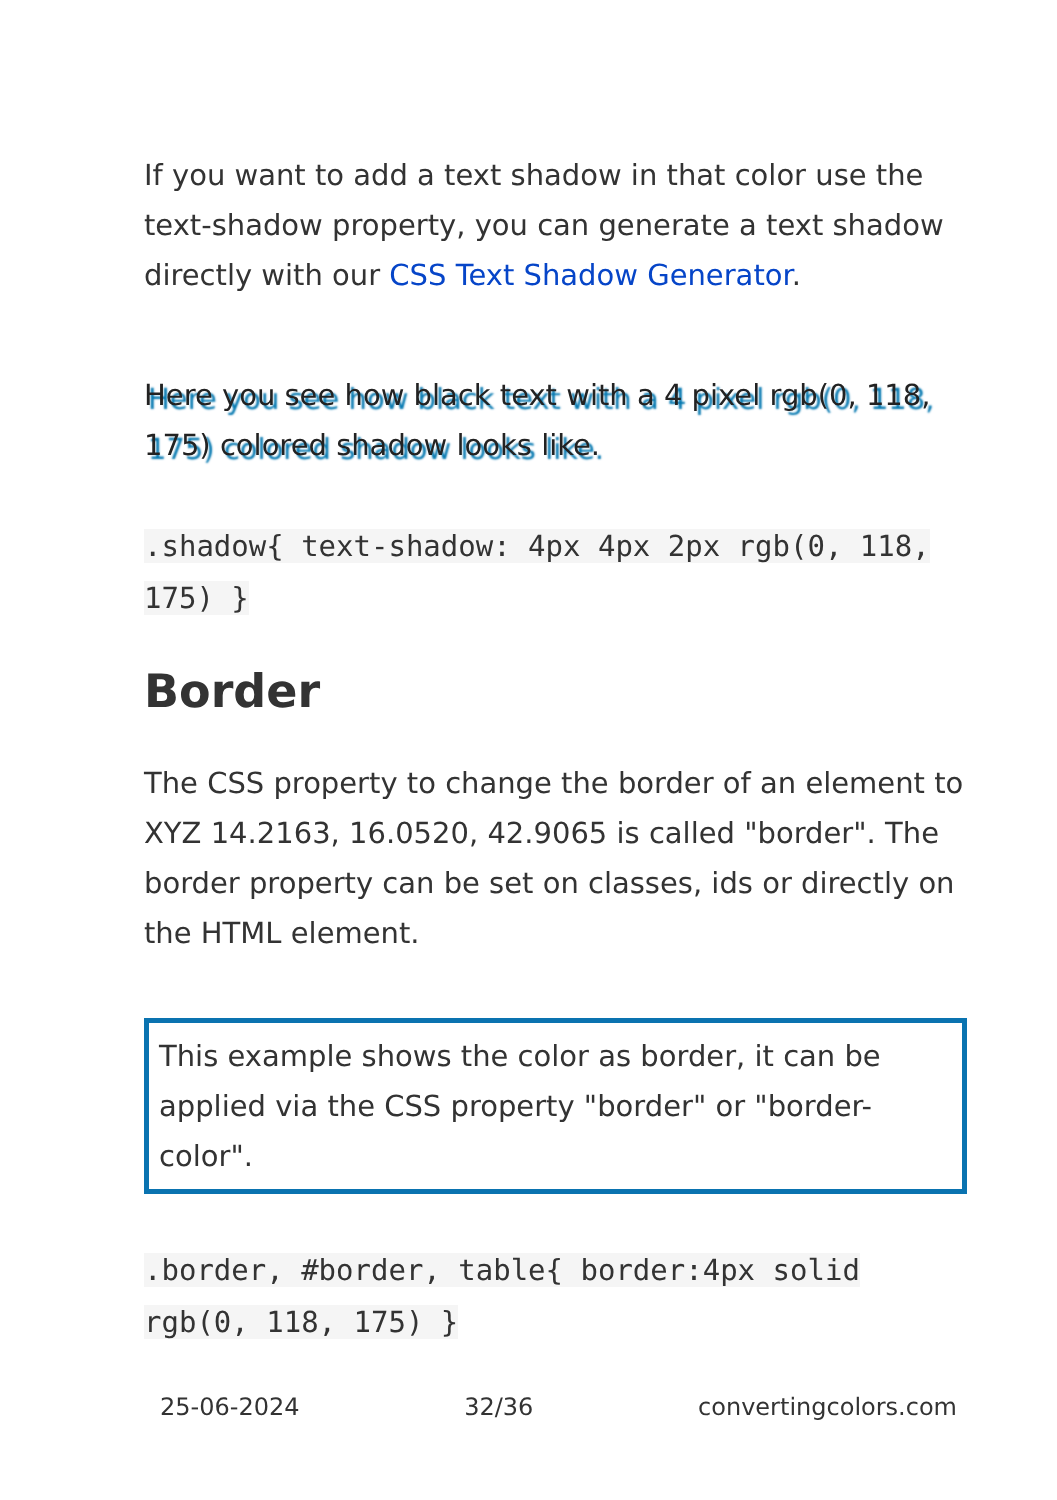If you want to add a text shadow in that color use the text-shadow property, you can generate a text shadow directly with our CSS Text Shadow Generator.
Here you see how black text with a 4 pixel rgb(0, 118, 175) colored shadow looks like.
.shadow{ text-shadow: 4px 4px 2px rgb(0, 118, 175) }
Border
The CSS property to change the border of an element to XYZ 14.2163, 16.0520, 42.9065 is called "border". The border property can be set on classes, ids or directly on the HTML element.
This example shows the color as border, it can be applied via the CSS property "border" or "border-color".
.border, #border, table{ border:4px solid rgb(0, 118, 175) }
25-06-2024 32/36 convertingcolors.com